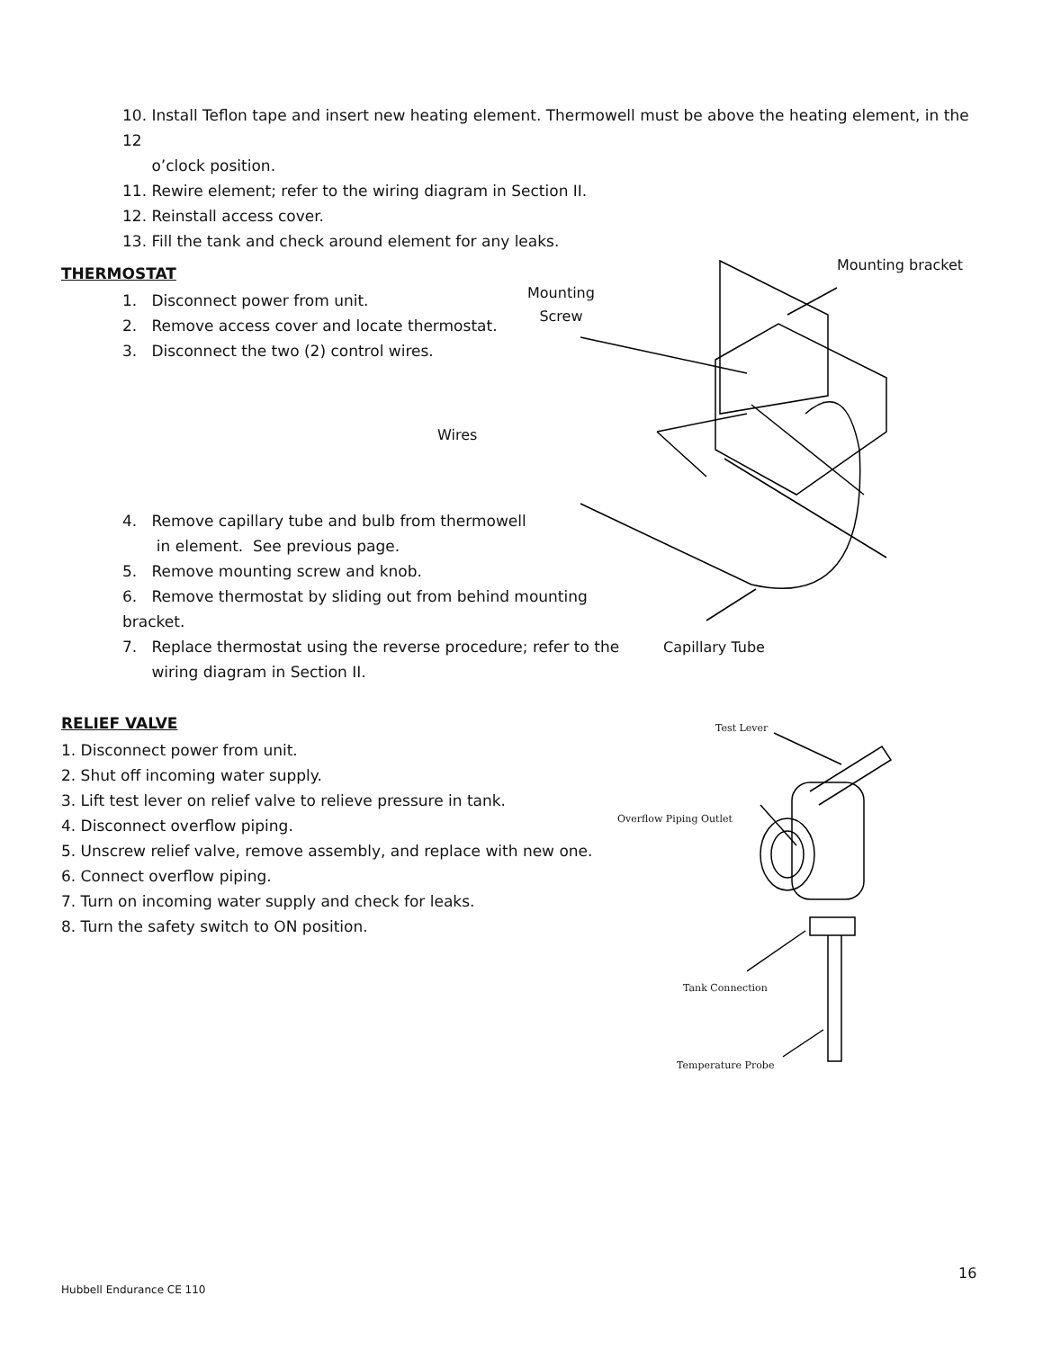10. Install Teflon tape and insert new heating element. Thermowell must be above the heating element, in the 12
o’clock position.
11. Rewire element; refer to the wiring diagram in Section II.
12. Reinstall access cover.
13. Fill the tank and check around element for any leaks.
THERMOSTAT
1. Disconnect power from unit.
2. Remove access cover and locate thermostat.
3. Disconnect the two (2) control wires.
Mounting bracket
Mounting
Screw
Wires
4. Remove capillary tube and bulb from thermowell
in element. See previous page.
5. Remove mounting screw and knob.
6. Remove thermostat by sliding out from behind mounting bracket.
7. Replace thermostat using the reverse procedure; refer to the
wiring diagram in Section II.
Capillary Tube
RELIEF VALVE
1. Disconnect power from unit.
2. Shut off incoming water supply.
3. Lift test lever on relief valve to relieve pressure in tank.
4. Disconnect overflow piping.
5. Unscrew relief valve, remove assembly, and replace with new one.
6. Connect overflow piping.
7. Turn on incoming water supply and check for leaks.
8. Turn the safety switch to ON position.
Test Lever
Overflow Piping Outlet
Tank Connection
Temperature Probe
16
Hubbell Endurance CE 110